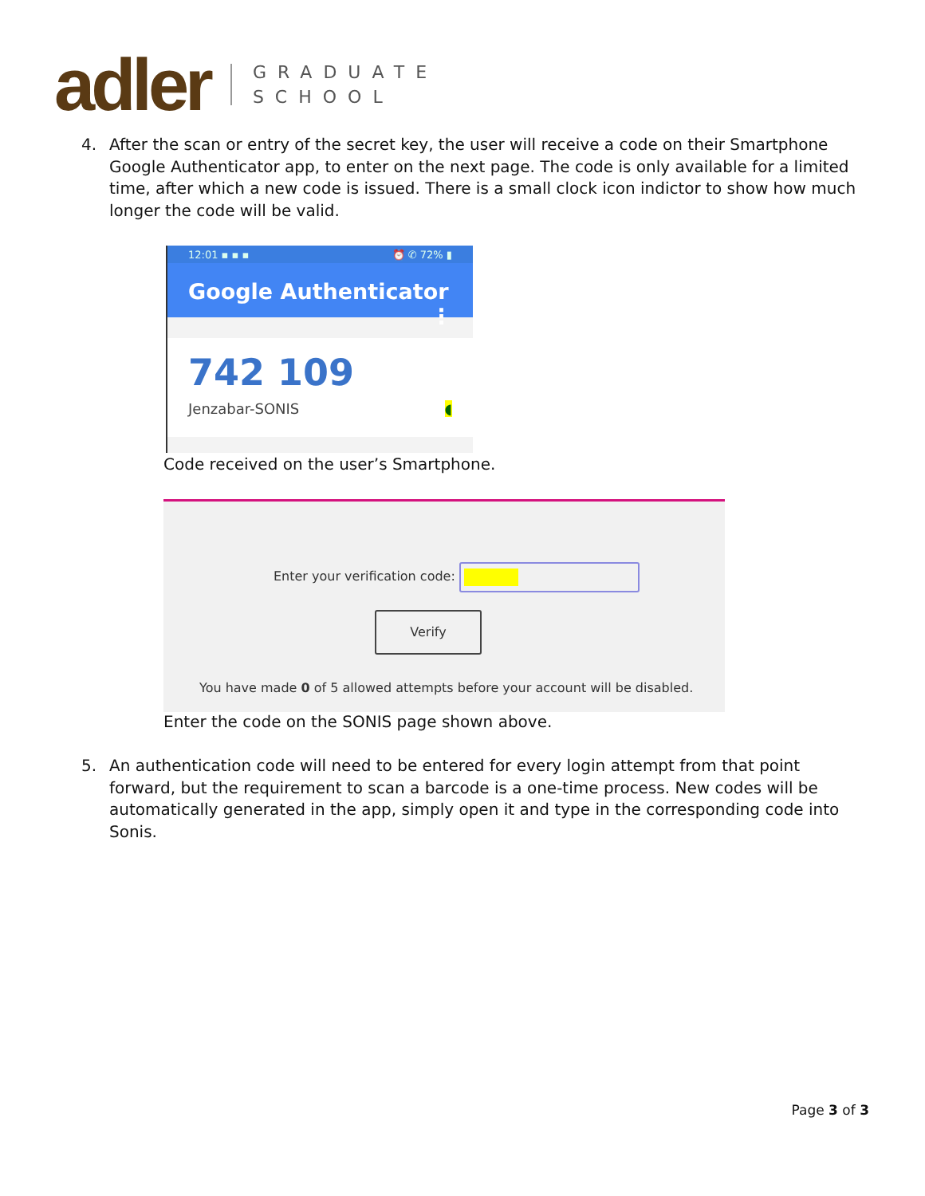adler
GRADUATE
SCHOOL
4. After the scan or entry of the secret key, the user will receive a code on their Smartphone Google Authenticator app, to enter on the next page. The code is only available for a limited time, after which a new code is issued. There is a small clock icon indictor to show how much longer the code will be valid.
12:01 ▪ ▪ ▪ ⏰ ✆ 72% ▮
Google Authenticator ⋮
742 109
Jenzabar-SONIS ◖
Code received on the user’s Smartphone.
Enter your verification code:
Verify
You have made 0 of 5 allowed attempts before your account will be disabled.
Enter the code on the SONIS page shown above.
5. An authentication code will need to be entered for every login attempt from that point forward, but the requirement to scan a barcode is a one-time process. New codes will be automatically generated in the app, simply open it and type in the corresponding code into Sonis.
Page 3 of 3